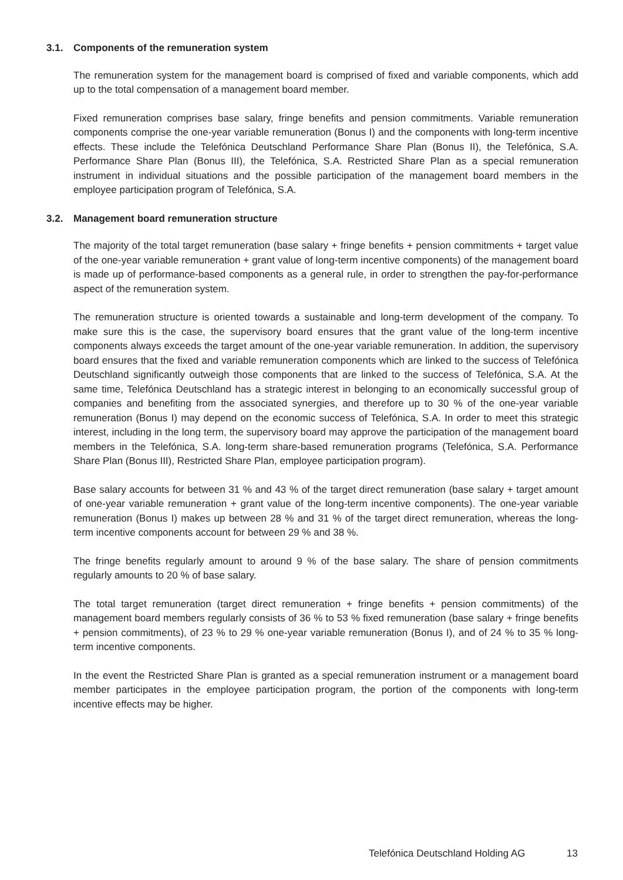3.1. Components of the remuneration system
The remuneration system for the management board is comprised of fixed and variable components, which add up to the total compensation of a management board member.
Fixed remuneration comprises base salary, fringe benefits and pension commitments. Variable remuneration components comprise the one-year variable remuneration (Bonus I) and the components with long-term incentive effects. These include the Telefónica Deutschland Performance Share Plan (Bonus II), the Telefónica, S.A. Performance Share Plan (Bonus III), the Telefónica, S.A. Restricted Share Plan as a special remuneration instrument in individual situations and the possible participation of the management board members in the employee participation program of Telefónica, S.A.
3.2. Management board remuneration structure
The majority of the total target remuneration (base salary + fringe benefits + pension commitments + target value of the one-year variable remuneration + grant value of long-term incentive components) of the management board is made up of performance-based components as a general rule, in order to strengthen the pay-for-performance aspect of the remuneration system.
The remuneration structure is oriented towards a sustainable and long-term development of the company. To make sure this is the case, the supervisory board ensures that the grant value of the long-term incentive components always exceeds the target amount of the one-year variable remuneration. In addition, the supervisory board ensures that the fixed and variable remuneration components which are linked to the success of Telefónica Deutschland significantly outweigh those components that are linked to the success of Telefónica, S.A. At the same time, Telefónica Deutschland has a strategic interest in belonging to an economically successful group of companies and benefiting from the associated synergies, and therefore up to 30 % of the one-year variable remuneration (Bonus I) may depend on the economic success of Telefónica, S.A. In order to meet this strategic interest, including in the long term, the supervisory board may approve the participation of the management board members in the Telefónica, S.A. long-term share-based remuneration programs (Telefónica, S.A. Performance Share Plan (Bonus III), Restricted Share Plan, employee participation program).
Base salary accounts for between 31 % and 43 % of the target direct remuneration (base salary + target amount of one-year variable remuneration + grant value of the long-term incentive components). The one-year variable remuneration (Bonus I) makes up between 28 % and 31 % of the target direct remuneration, whereas the long-term incentive components account for between 29 % and 38 %.
The fringe benefits regularly amount to around 9 % of the base salary. The share of pension commitments regularly amounts to 20 % of base salary.
The total target remuneration (target direct remuneration + fringe benefits + pension commitments) of the management board members regularly consists of 36 % to 53 % fixed remuneration (base salary + fringe benefits + pension commitments), of 23 % to 29 % one-year variable remuneration (Bonus I), and of 24 % to 35 % long-term incentive components.
In the event the Restricted Share Plan is granted as a special remuneration instrument or a management board member participates in the employee participation program, the portion of the components with long-term incentive effects may be higher.
Telefónica Deutschland Holding AG 13